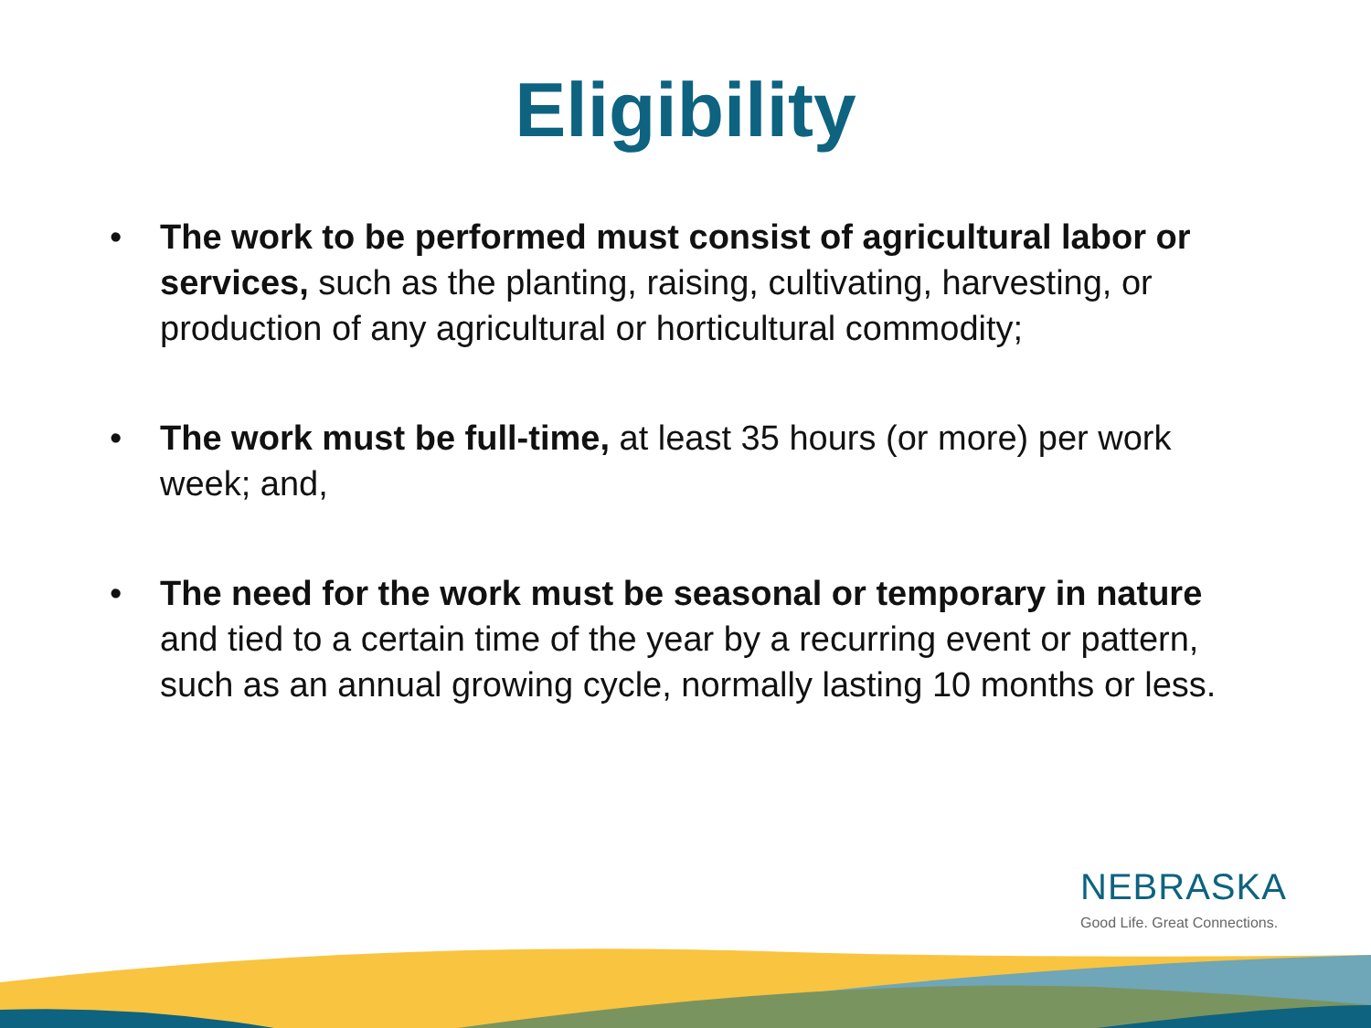Eligibility
• The work to be performed must consist of agricultural labor or services, such as the planting, raising, cultivating, harvesting, or production of any agricultural or horticultural commodity;
• The work must be full-time, at least 35 hours (or more) per work week; and,
• The need for the work must be seasonal or temporary in nature and tied to a certain time of the year by a recurring event or pattern, such as an annual growing cycle, normally lasting 10 months or less.
NEBRASKA
Good Life. Great Connections.